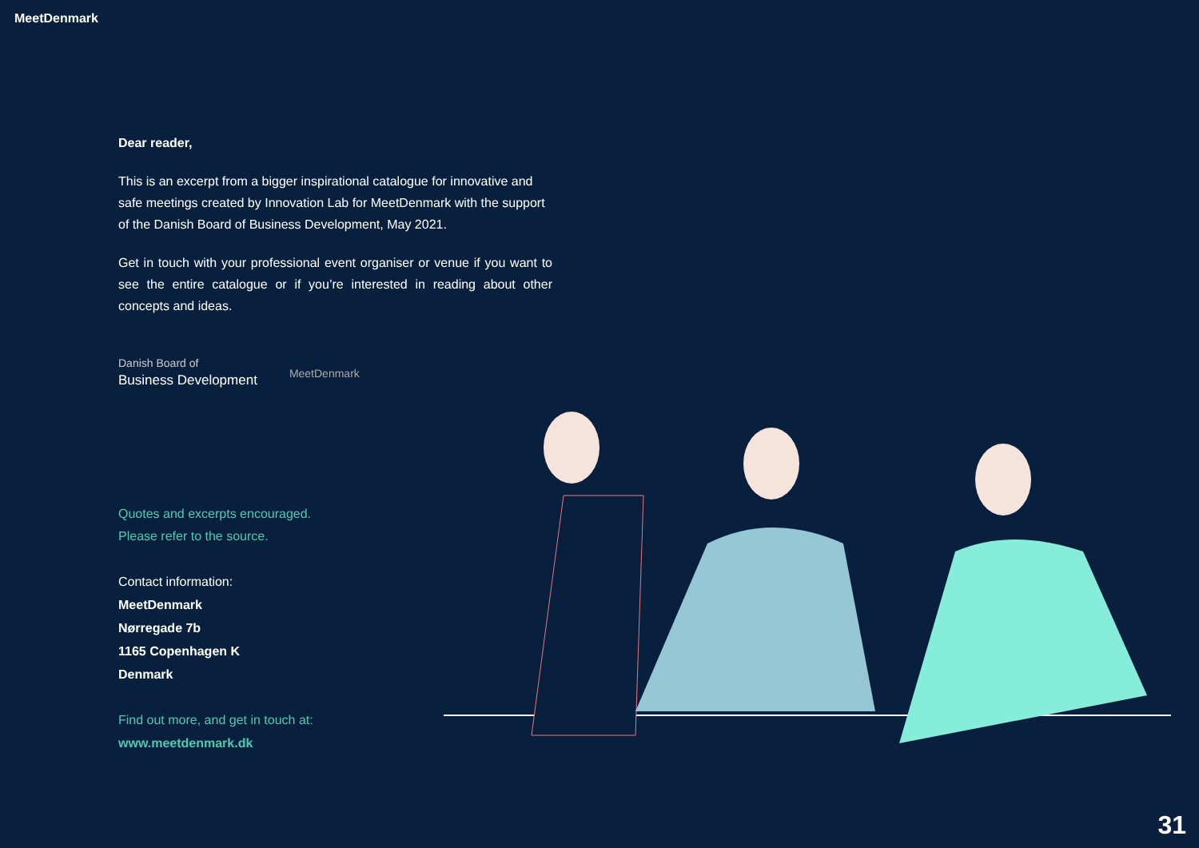MeetDenmark
Dear reader,
This is an excerpt from a bigger inspirational catalogue for innovative and safe meetings created by Innovation Lab for MeetDenmark with the support of the Danish Board of Business Development, May 2021.
Get in touch with your professional event organiser or venue if you want to see the entire catalogue or if you’re interested in reading about other concepts and ideas.
Danish Board of
Business Development
MeetDenmark
Quotes and excerpts encouraged.
Please refer to the source.
Contact information:
MeetDenmark
Nørregade 7b
1165 Copenhagen K
Denmark
Find out more, and get in touch at:
www.meetdenmark.dk
31